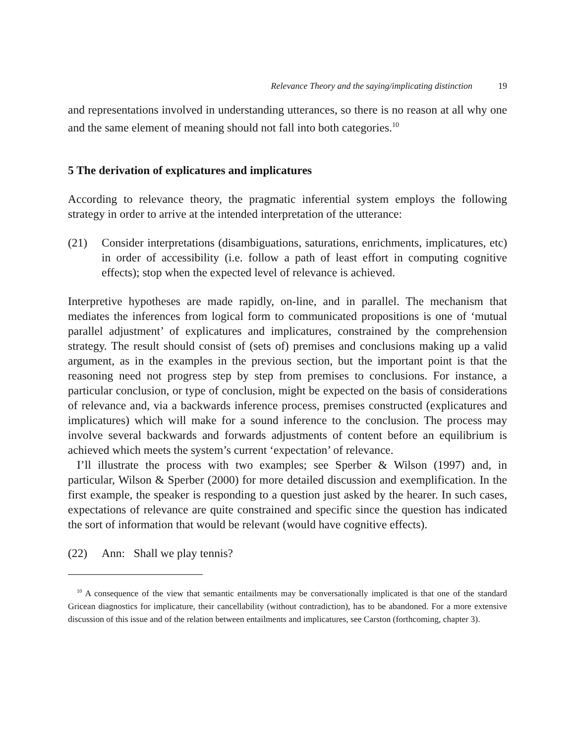Relevance Theory and the saying/implicating distinction 19
and representations involved in understanding utterances, so there is no reason at all why one and the same element of meaning should not fall into both categories.<sup>10</sup>
5 The derivation of explicatures and implicatures
According to relevance theory, the pragmatic inferential system employs the following strategy in order to arrive at the intended interpretation of the utterance:
(21) Consider interpretations (disambiguations, saturations, enrichments, implicatures, etc) in order of accessibility (i.e. follow a path of least effort in computing cognitive effects); stop when the expected level of relevance is achieved.
Interpretive hypotheses are made rapidly, on-line, and in parallel. The mechanism that mediates the inferences from logical form to communicated propositions is one of ‘mutual parallel adjustment’ of explicatures and implicatures, constrained by the comprehension strategy. The result should consist of (sets of) premises and conclusions making up a valid argument, as in the examples in the previous section, but the important point is that the reasoning need not progress step by step from premises to conclusions. For instance, a particular conclusion, or type of conclusion, might be expected on the basis of considerations of relevance and, via a backwards inference process, premises constructed (explicatures and implicatures) which will make for a sound inference to the conclusion. The process may involve several backwards and forwards adjustments of content before an equilibrium is achieved which meets the system’s current ‘expectation’ of relevance.
I’ll illustrate the process with two examples; see Sperber & Wilson (1997) and, in particular, Wilson & Sperber (2000) for more detailed discussion and exemplification. In the first example, the speaker is responding to a question just asked by the hearer. In such cases, expectations of relevance are quite constrained and specific since the question has indicated the sort of information that would be relevant (would have cognitive effects).
(22) Ann: Shall we play tennis?
<sup>10</sup> A consequence of the view that semantic entailments may be conversationally implicated is that one of the standard Gricean diagnostics for implicature, their cancellability (without contradiction), has to be abandoned. For a more extensive discussion of this issue and of the relation between entailments and implicatures, see Carston (forthcoming, chapter 3).